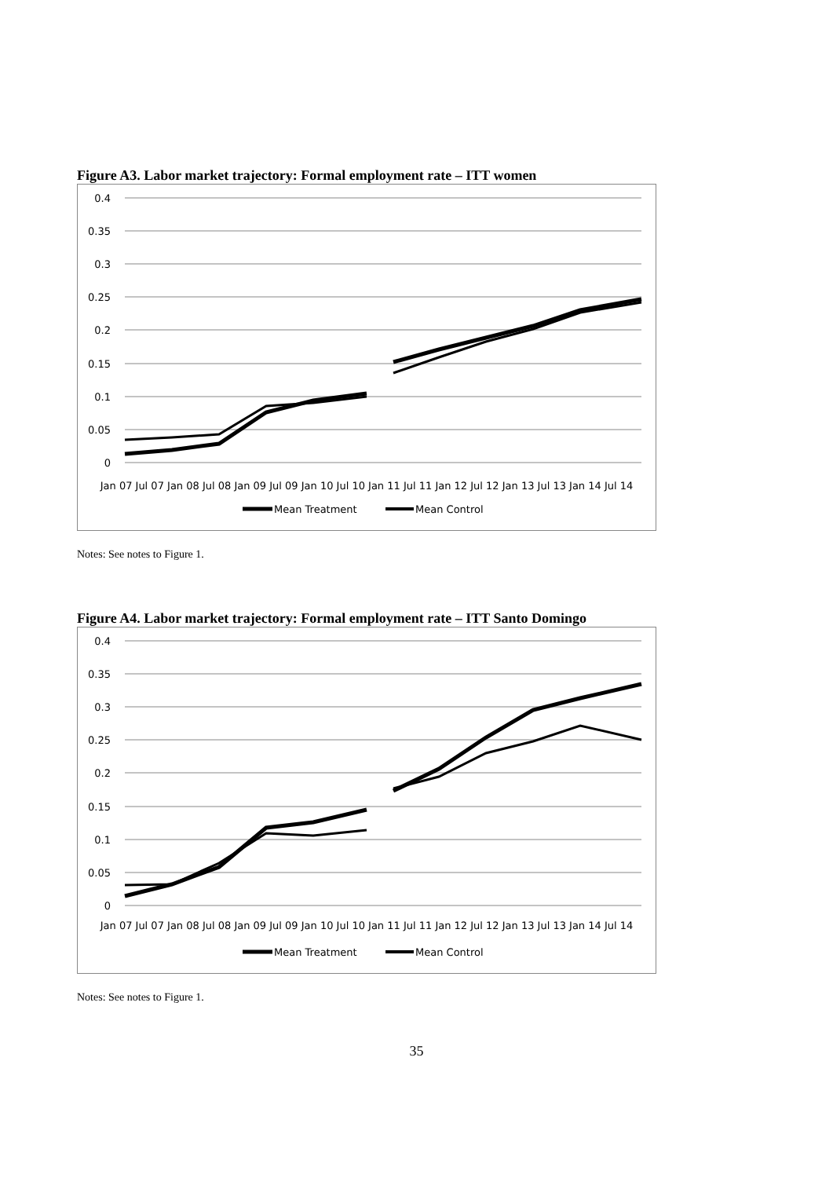Figure A3. Labor market trajectory: Formal employment rate – ITT women
0.4
0.35
0.3
0.25
0.2
0.15
0.1
0.05
0
Jan 07 Jul 07 Jan 08 Jul 08 Jan 09 Jul 09 Jan 10 Jul 10 Jan 11 Jul 11 Jan 12 Jul 12 Jan 13 Jul 13 Jan 14 Jul 14
Mean Treatment
Mean Control
Notes: See notes to Figure 1.
Figure A4. Labor market trajectory: Formal employment rate – ITT Santo Domingo
0.4
0.35
0.3
0.25
0.2
0.15
0.1
0.05
0
Jan 07 Jul 07 Jan 08 Jul 08 Jan 09 Jul 09 Jan 10 Jul 10 Jan 11 Jul 11 Jan 12 Jul 12 Jan 13 Jul 13 Jan 14 Jul 14
Mean Treatment
Mean Control
Notes: See notes to Figure 1.
35